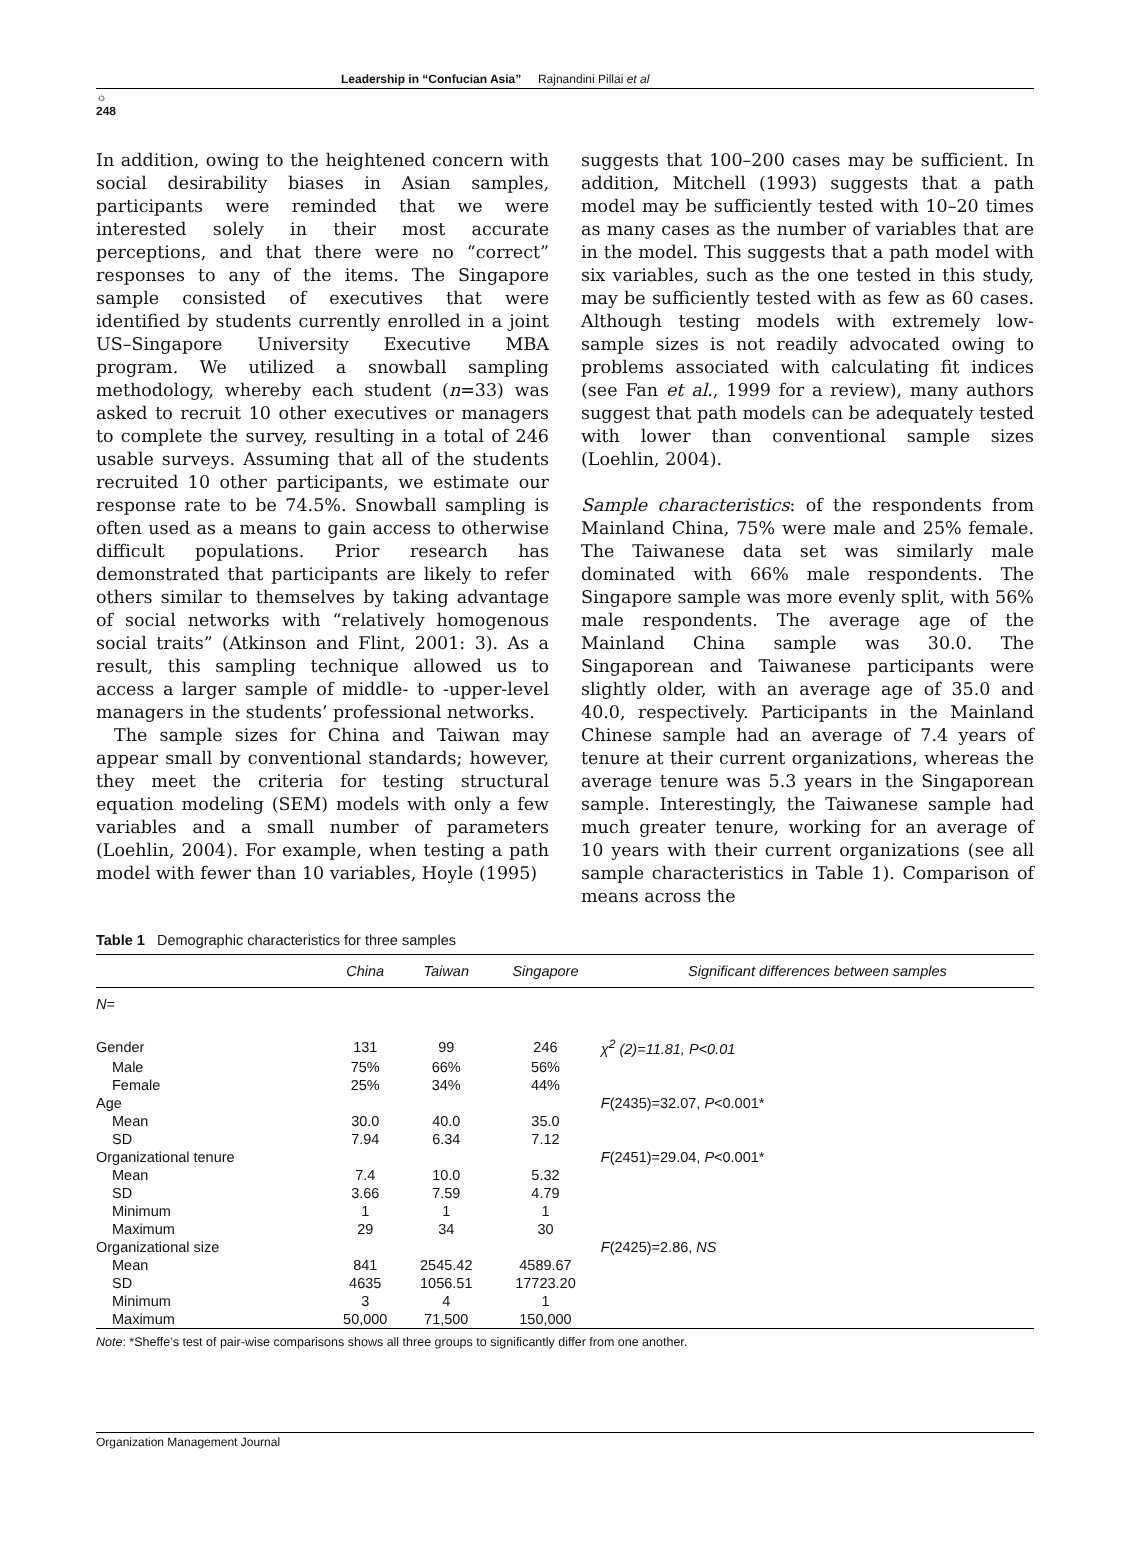☼
248
Leadership in “Confucian Asia” Rajnandini Pillai et al
In addition, owing to the heightened concern with social desirability biases in Asian samples, participants were reminded that we were interested solely in their most accurate perceptions, and that there were no “correct” responses to any of the items. The Singapore sample consisted of executives that were identified by students currently enrolled in a joint US–Singapore University Executive MBA program. We utilized a snowball sampling methodology, whereby each student (n=33) was asked to recruit 10 other executives or managers to complete the survey, resulting in a total of 246 usable surveys. Assuming that all of the students recruited 10 other participants, we estimate our response rate to be 74.5%. Snowball sampling is often used as a means to gain access to otherwise difficult populations. Prior research has demonstrated that participants are likely to refer others similar to themselves by taking advantage of social networks with “relatively homogenous social traits” (Atkinson and Flint, 2001: 3). As a result, this sampling technique allowed us to access a larger sample of middle- to -upper-level managers in the students’ professional networks.
The sample sizes for China and Taiwan may appear small by conventional standards; however, they meet the criteria for testing structural equation modeling (SEM) models with only a few variables and a small number of parameters (Loehlin, 2004). For example, when testing a path model with fewer than 10 variables, Hoyle (1995)
suggests that 100–200 cases may be sufficient. In addition, Mitchell (1993) suggests that a path model may be sufficiently tested with 10–20 times as many cases as the number of variables that are in the model. This suggests that a path model with six variables, such as the one tested in this study, may be sufficiently tested with as few as 60 cases. Although testing models with extremely low-sample sizes is not readily advocated owing to problems associated with calculating fit indices (see Fan et al., 1999 for a review), many authors suggest that path models can be adequately tested with lower than conventional sample sizes (Loehlin, 2004).
Sample characteristics: of the respondents from Mainland China, 75% were male and 25% female. The Taiwanese data set was similarly male dominated with 66% male respondents. The Singapore sample was more evenly split, with 56% male respondents. The average age of the Mainland China sample was 30.0. The Singaporean and Taiwanese participants were slightly older, with an average age of 35.0 and 40.0, respectively. Participants in the Mainland Chinese sample had an average of 7.4 years of tenure at their current organizations, whereas the average tenure was 5.3 years in the Singaporean sample. Interestingly, the Taiwanese sample had much greater tenure, working for an average of 10 years with their current organizations (see all sample characteristics in Table 1). Comparison of means across the
Table 1 Demographic characteristics for three samples
| | China | Taiwan | Singapore | Significant differences between samples |
| --- | --- | --- | --- | --- |
| N = | | | | |
| Gender | 131 | 99 | 246 | χ<sup>2</sup> (2)=11.81, P<0.01 |
| Male | 75% | 66% | 56% | |
| Female | 25% | 34% | 44% | |
| Age | | | | F (2435)=32.07, P <0.001* |
| Mean | 30.0 | 40.0 | 35.0 | |
| SD | 7.94 | 6.34 | 7.12 | |
| Organizational tenure | | | | F (2451)=29.04, P <0.001* |
| Mean | 7.4 | 10.0 | 5.32 | |
| SD | 3.66 | 7.59 | 4.79 | |
| Minimum | 1 | 1 | 1 | |
| Maximum | 29 | 34 | 30 | |
| Organizational size | | | | F (2425)=2.86, NS |
| Mean | 841 | 2545.42 | 4589.67 | |
| SD | 4635 | 1056.51 | 17723.20 | |
| Minimum | 3 | 4 | 1 | |
| Maximum | 50,000 | 71,500 | 150,000 | |
Note: *Sheffe’s test of pair-wise comparisons shows all three groups to significantly differ from one another.
Organization Management Journal